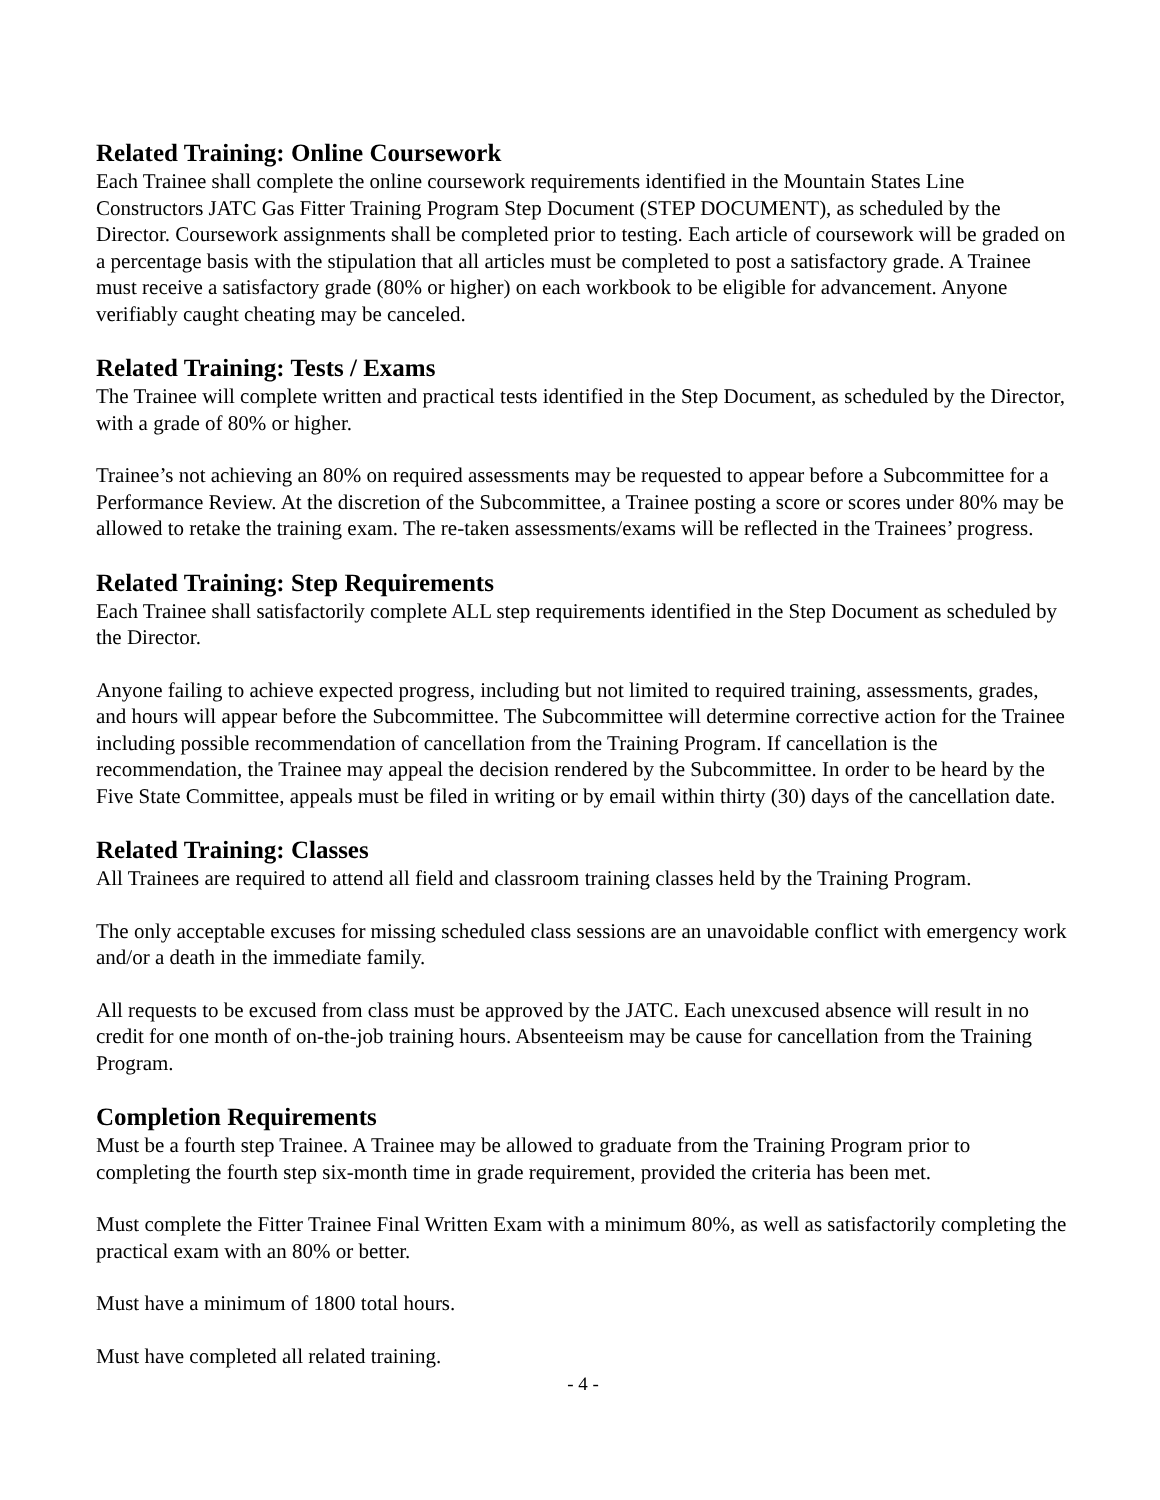Related Training: Online Coursework
Each Trainee shall complete the online coursework requirements identified in the Mountain States Line Constructors JATC Gas Fitter Training Program Step Document (STEP DOCUMENT), as scheduled by the Director. Coursework assignments shall be completed prior to testing. Each article of coursework will be graded on a percentage basis with the stipulation that all articles must be completed to post a satisfactory grade. A Trainee must receive a satisfactory grade (80% or higher) on each workbook to be eligible for advancement. Anyone verifiably caught cheating may be canceled.
Related Training: Tests / Exams
The Trainee will complete written and practical tests identified in the Step Document, as scheduled by the Director, with a grade of 80% or higher.
Trainee’s not achieving an 80% on required assessments may be requested to appear before a Subcommittee for a Performance Review. At the discretion of the Subcommittee, a Trainee posting a score or scores under 80% may be allowed to retake the training exam. The re-taken assessments/exams will be reflected in the Trainees’ progress.
Related Training: Step Requirements
Each Trainee shall satisfactorily complete ALL step requirements identified in the Step Document as scheduled by the Director.
Anyone failing to achieve expected progress, including but not limited to required training, assessments, grades, and hours will appear before the Subcommittee. The Subcommittee will determine corrective action for the Trainee including possible recommendation of cancellation from the Training Program. If cancellation is the recommendation, the Trainee may appeal the decision rendered by the Subcommittee. In order to be heard by the Five State Committee, appeals must be filed in writing or by email within thirty (30) days of the cancellation date.
Related Training: Classes
All Trainees are required to attend all field and classroom training classes held by the Training Program.
The only acceptable excuses for missing scheduled class sessions are an unavoidable conflict with emergency work and/or a death in the immediate family.
All requests to be excused from class must be approved by the JATC. Each unexcused absence will result in no credit for one month of on-the-job training hours. Absenteeism may be cause for cancellation from the Training Program.
Completion Requirements
Must be a fourth step Trainee. A Trainee may be allowed to graduate from the Training Program prior to completing the fourth step six-month time in grade requirement, provided the criteria has been met.
Must complete the Fitter Trainee Final Written Exam with a minimum 80%, as well as satisfactorily completing the practical exam with an 80% or better.
Must have a minimum of 1800 total hours.
Must have completed all related training.
- 4 -